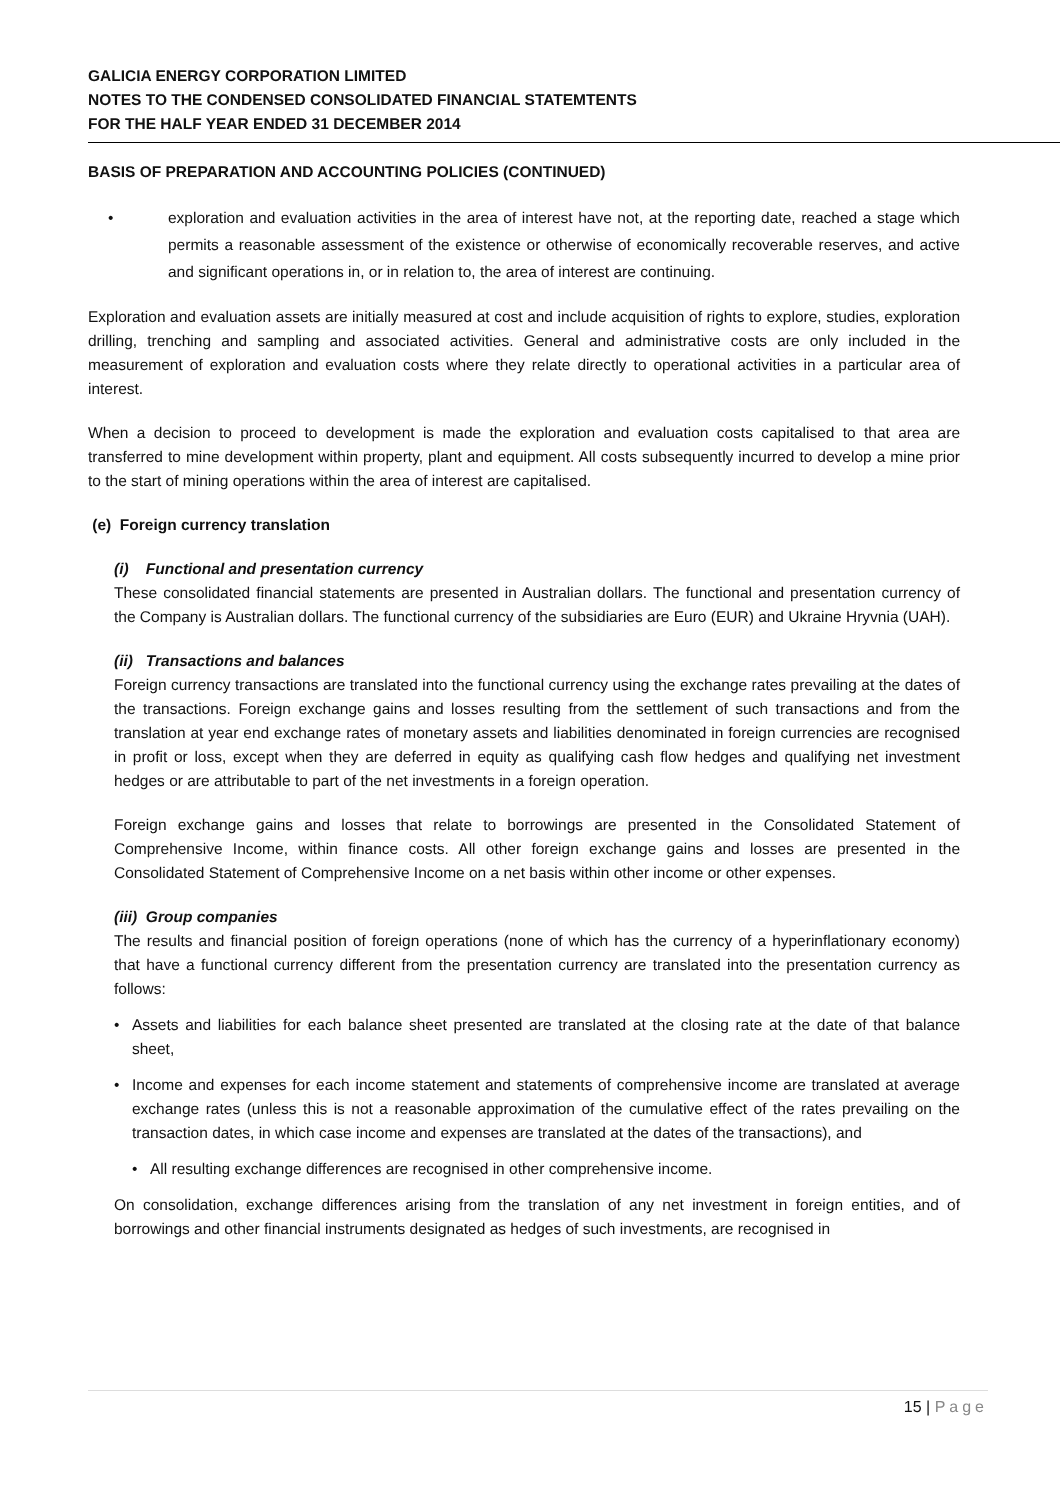GALICIA ENERGY CORPORATION LIMITED
NOTES TO THE CONDENSED CONSOLIDATED FINANCIAL STATEMTENTS
FOR THE HALF YEAR ENDED 31 DECEMBER 2014
BASIS OF PREPARATION AND ACCOUNTING POLICIES (CONTINUED)
• exploration and evaluation activities in the area of interest have not, at the reporting date, reached a stage which permits a reasonable assessment of the existence or otherwise of economically recoverable reserves, and active and significant operations in, or in relation to, the area of interest are continuing.
Exploration and evaluation assets are initially measured at cost and include acquisition of rights to explore, studies, exploration drilling, trenching and sampling and associated activities. General and administrative costs are only included in the measurement of exploration and evaluation costs where they relate directly to operational activities in a particular area of interest.
When a decision to proceed to development is made the exploration and evaluation costs capitalised to that area are transferred to mine development within property, plant and equipment. All costs subsequently incurred to develop a mine prior to the start of mining operations within the area of interest are capitalised.
(e) Foreign currency translation
(i) Functional and presentation currency
These consolidated financial statements are presented in Australian dollars. The functional and presentation currency of the Company is Australian dollars. The functional currency of the subsidiaries are Euro (EUR) and Ukraine Hryvnia (UAH).
(ii) Transactions and balances
Foreign currency transactions are translated into the functional currency using the exchange rates prevailing at the dates of the transactions. Foreign exchange gains and losses resulting from the settlement of such transactions and from the translation at year end exchange rates of monetary assets and liabilities denominated in foreign currencies are recognised in profit or loss, except when they are deferred in equity as qualifying cash flow hedges and qualifying net investment hedges or are attributable to part of the net investments in a foreign operation.
Foreign exchange gains and losses that relate to borrowings are presented in the Consolidated Statement of Comprehensive Income, within finance costs. All other foreign exchange gains and losses are presented in the Consolidated Statement of Comprehensive Income on a net basis within other income or other expenses.
(iii) Group companies
The results and financial position of foreign operations (none of which has the currency of a hyperinflationary economy) that have a functional currency different from the presentation currency are translated into the presentation currency as follows:
• Assets and liabilities for each balance sheet presented are translated at the closing rate at the date of that balance sheet,
• Income and expenses for each income statement and statements of comprehensive income are translated at average exchange rates (unless this is not a reasonable approximation of the cumulative effect of the rates prevailing on the transaction dates, in which case income and expenses are translated at the dates of the transactions), and
• All resulting exchange differences are recognised in other comprehensive income.
On consolidation, exchange differences arising from the translation of any net investment in foreign entities, and of borrowings and other financial instruments designated as hedges of such investments, are recognised in
15 | Page